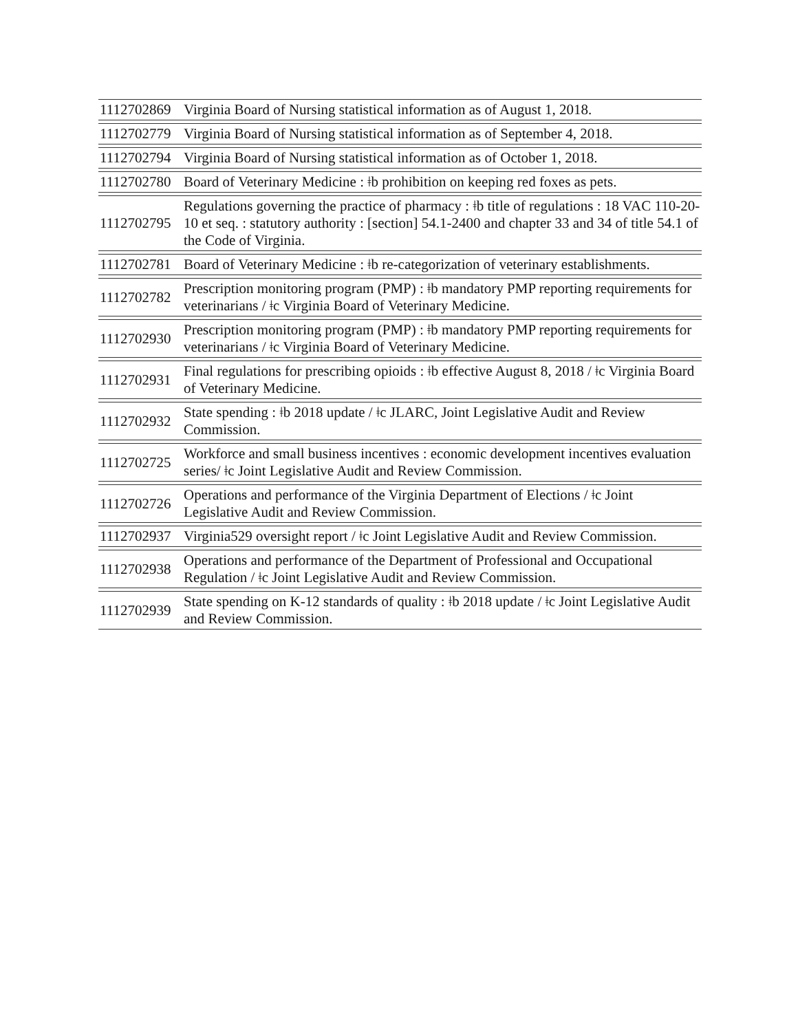| 1112702869 | Virginia Board of Nursing statistical information as of August 1, 2018. |
| 1112702779 | Virginia Board of Nursing statistical information as of September 4, 2018. |
| 1112702794 | Virginia Board of Nursing statistical information as of October 1, 2018. |
| 1112702780 | Board of Veterinary Medicine : ǂb prohibition on keeping red foxes as pets. |
| 1112702795 | Regulations governing the practice of pharmacy : ǂb title of regulations : 18 VAC 110-20-10 et seq. : statutory authority : [section] 54.1-2400 and chapter 33 and 34 of title 54.1 of the Code of Virginia. |
| 1112702781 | Board of Veterinary Medicine : ǂb re-categorization of veterinary establishments. |
| 1112702782 | Prescription monitoring program (PMP) : ǂb mandatory PMP reporting requirements for veterinarians / ǂc Virginia Board of Veterinary Medicine. |
| 1112702930 | Prescription monitoring program (PMP) : ǂb mandatory PMP reporting requirements for veterinarians / ǂc Virginia Board of Veterinary Medicine. |
| 1112702931 | Final regulations for prescribing opioids : ǂb effective August 8, 2018 / ǂc Virginia Board of Veterinary Medicine. |
| 1112702932 | State spending : ǂb 2018 update / ǂc JLARC, Joint Legislative Audit and Review Commission. |
| 1112702725 | Workforce and small business incentives : economic development incentives evaluation series/ ǂc Joint Legislative Audit and Review Commission. |
| 1112702726 | Operations and performance of the Virginia Department of Elections / ǂc Joint Legislative Audit and Review Commission. |
| 1112702937 | Virginia529 oversight report / ǂc Joint Legislative Audit and Review Commission. |
| 1112702938 | Operations and performance of the Department of Professional and Occupational Regulation / ǂc Joint Legislative Audit and Review Commission. |
| 1112702939 | State spending on K-12 standards of quality : ǂb 2018 update / ǂc Joint Legislative Audit and Review Commission. |